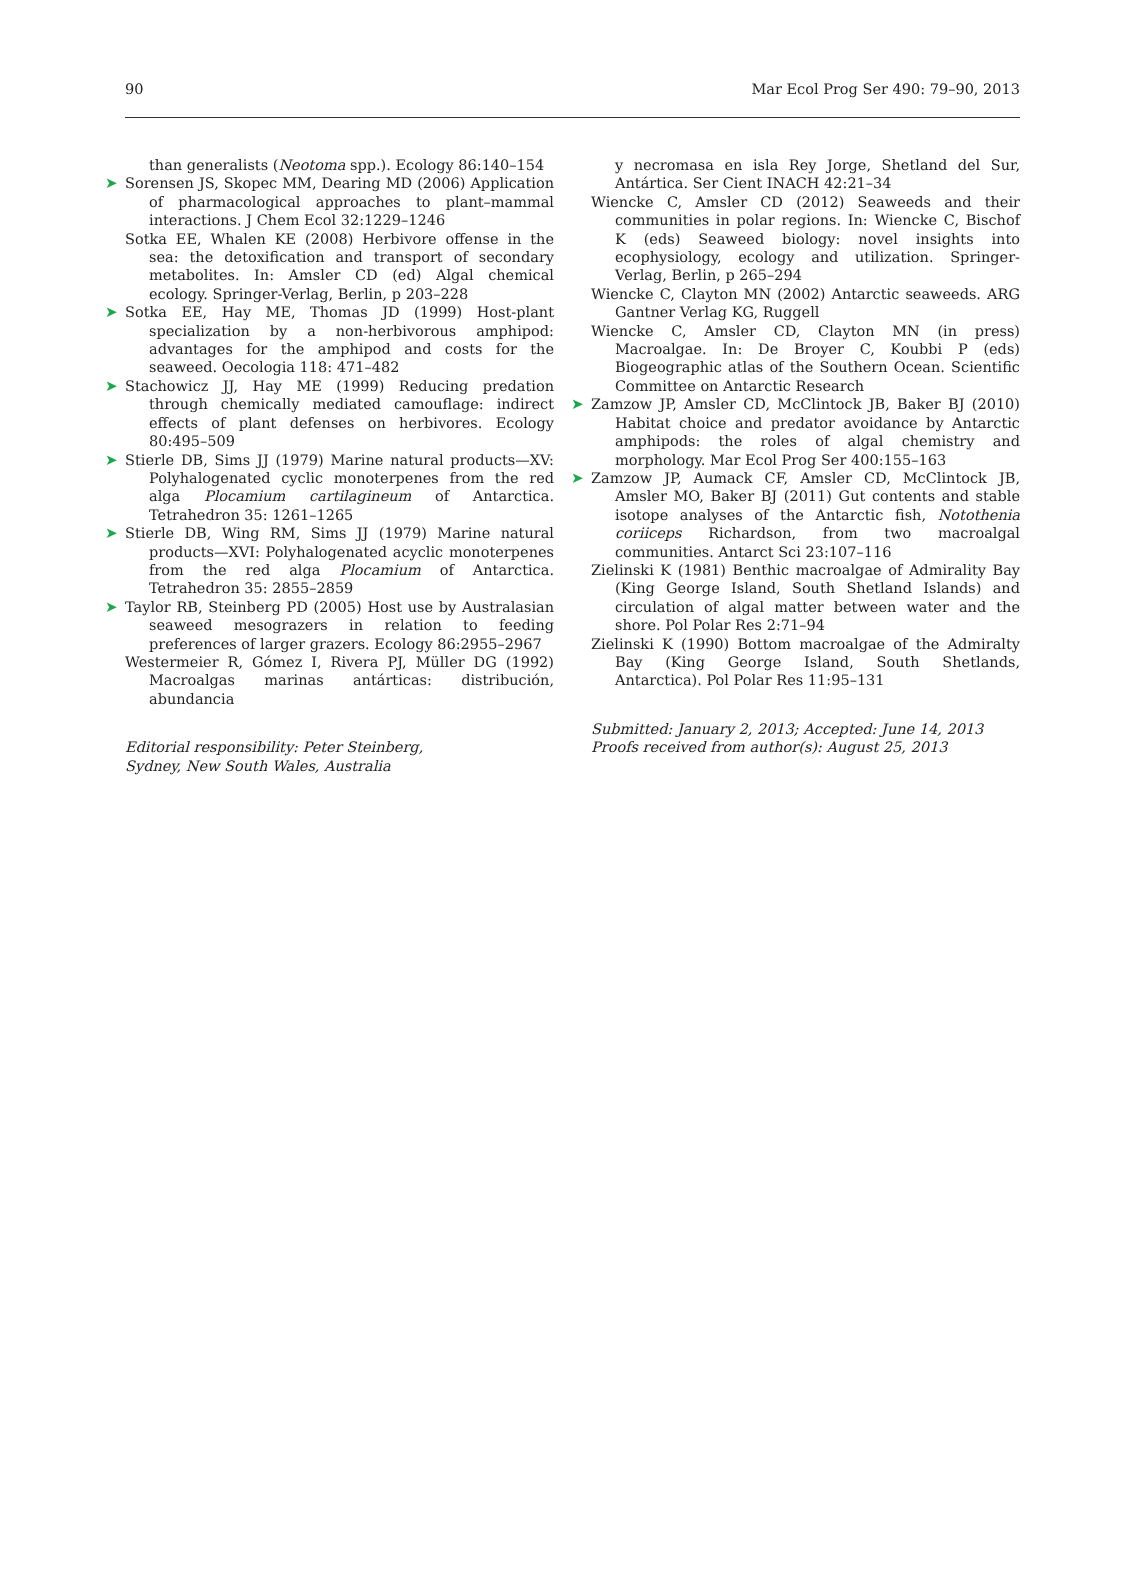90 Mar Ecol Prog Ser 490: 79–90, 2013
than generalists (Neotoma spp.). Ecology 86:140–154
➤ Sorensen JS, Skopec MM, Dearing MD (2006) Application of pharmacological approaches to plant–mammal interactions. J Chem Ecol 32:1229–1246
Sotka EE, Whalen KE (2008) Herbivore offense in the sea: the detoxification and transport of secondary metabolites. In: Amsler CD (ed) Algal chemical ecology. Springer-Verlag, Berlin, p 203–228
➤ Sotka EE, Hay ME, Thomas JD (1999) Host-plant specialization by a non-herbivorous amphipod: advantages for the amphipod and costs for the seaweed. Oecologia 118: 471–482
➤ Stachowicz JJ, Hay ME (1999) Reducing predation through chemically mediated camouflage: indirect effects of plant defenses on herbivores. Ecology 80:495–509
➤ Stierle DB, Sims JJ (1979) Marine natural products—XV: Polyhalogenated cyclic monoterpenes from the red alga Plocamium cartilagineum of Antarctica. Tetrahedron 35: 1261–1265
➤ Stierle DB, Wing RM, Sims JJ (1979) Marine natural products—XVI: Polyhalogenated acyclic monoterpenes from the red alga Plocamium of Antarctica. Tetrahedron 35: 2855–2859
➤ Taylor RB, Steinberg PD (2005) Host use by Australasian seaweed mesograzers in relation to feeding preferences of larger grazers. Ecology 86:2955–2967
Westermeier R, Gómez I, Rivera PJ, Müller DG (1992) Macroalgas marinas antárticas: distribución, abundancia
Editorial responsibility: Peter Steinberg,
Sydney, New South Wales, Australia
y necromasa en isla Rey Jorge, Shetland del Sur, Antártica. Ser Cient INACH 42:21–34
Wiencke C, Amsler CD (2012) Seaweeds and their communities in polar regions. In: Wiencke C, Bischof K (eds) Seaweed biology: novel insights into ecophysiology, ecology and utilization. Springer-Verlag, Berlin, p 265–294
Wiencke C, Clayton MN (2002) Antarctic seaweeds. ARG Gantner Verlag KG, Ruggell
Wiencke C, Amsler CD, Clayton MN (in press) Macroalgae. In: De Broyer C, Koubbi P (eds) Biogeographic atlas of the Southern Ocean. Scientific Committee on Antarctic Research
➤ Zamzow JP, Amsler CD, McClintock JB, Baker BJ (2010) Habitat choice and predator avoidance by Antarctic amphipods: the roles of algal chemistry and morphology. Mar Ecol Prog Ser 400:155–163
➤ Zamzow JP, Aumack CF, Amsler CD, McClintock JB, Amsler MO, Baker BJ (2011) Gut contents and stable isotope analyses of the Antarctic fish, Notothenia coriiceps Richardson, from two macroalgal communities. Antarct Sci 23:107–116
Zielinski K (1981) Benthic macroalgae of Admirality Bay (King George Island, South Shetland Islands) and circulation of algal matter between water and the shore. Pol Polar Res 2:71–94
Zielinski K (1990) Bottom macroalgae of the Admiralty Bay (King George Island, South Shetlands, Antarctica). Pol Polar Res 11:95–131
Submitted: January 2, 2013; Accepted: June 14, 2013
Proofs received from author(s): August 25, 2013